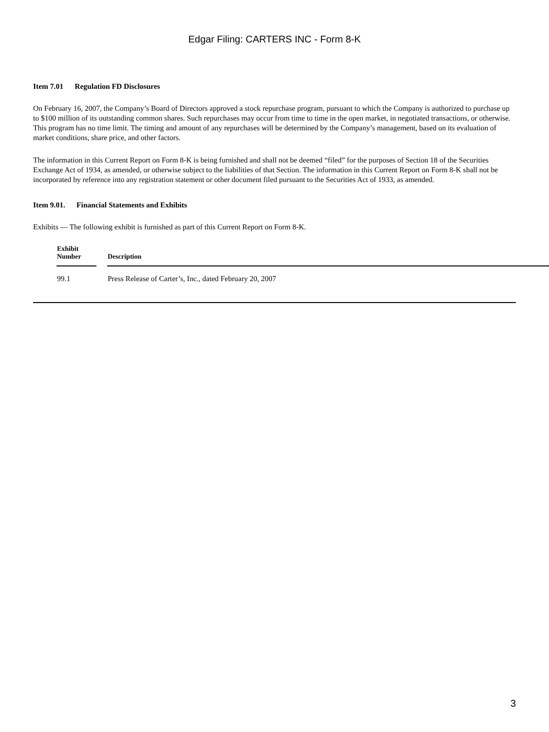Edgar Filing: CARTERS INC - Form 8-K
Item 7.01 Regulation FD Disclosures
On February 16, 2007, the Company’s Board of Directors approved a stock repurchase program, pursuant to which the Company is authorized to purchase up to $100 million of its outstanding common shares. Such repurchases may occur from time to time in the open market, in negotiated transactions, or otherwise. This program has no time limit. The timing and amount of any repurchases will be determined by the Company’s management, based on its evaluation of market conditions, share price, and other factors.
The information in this Current Report on Form 8-K is being furnished and shall not be deemed “filed” for the purposes of Section 18 of the Securities Exchange Act of 1934, as amended, or otherwise subject to the liabilities of that Section. The information in this Current Report on Form 8-K shall not be incorporated by reference into any registration statement or other document filed pursuant to the Securities Act of 1933, as amended.
Item 9.01. Financial Statements and Exhibits
Exhibits — The following exhibit is furnished as part of this Current Report on Form 8-K.
| Exhibit Number | | Description |
| --- | --- | --- |
| 99.1 | | Press Release of Carter’s, Inc., dated February 20, 2007 |
3